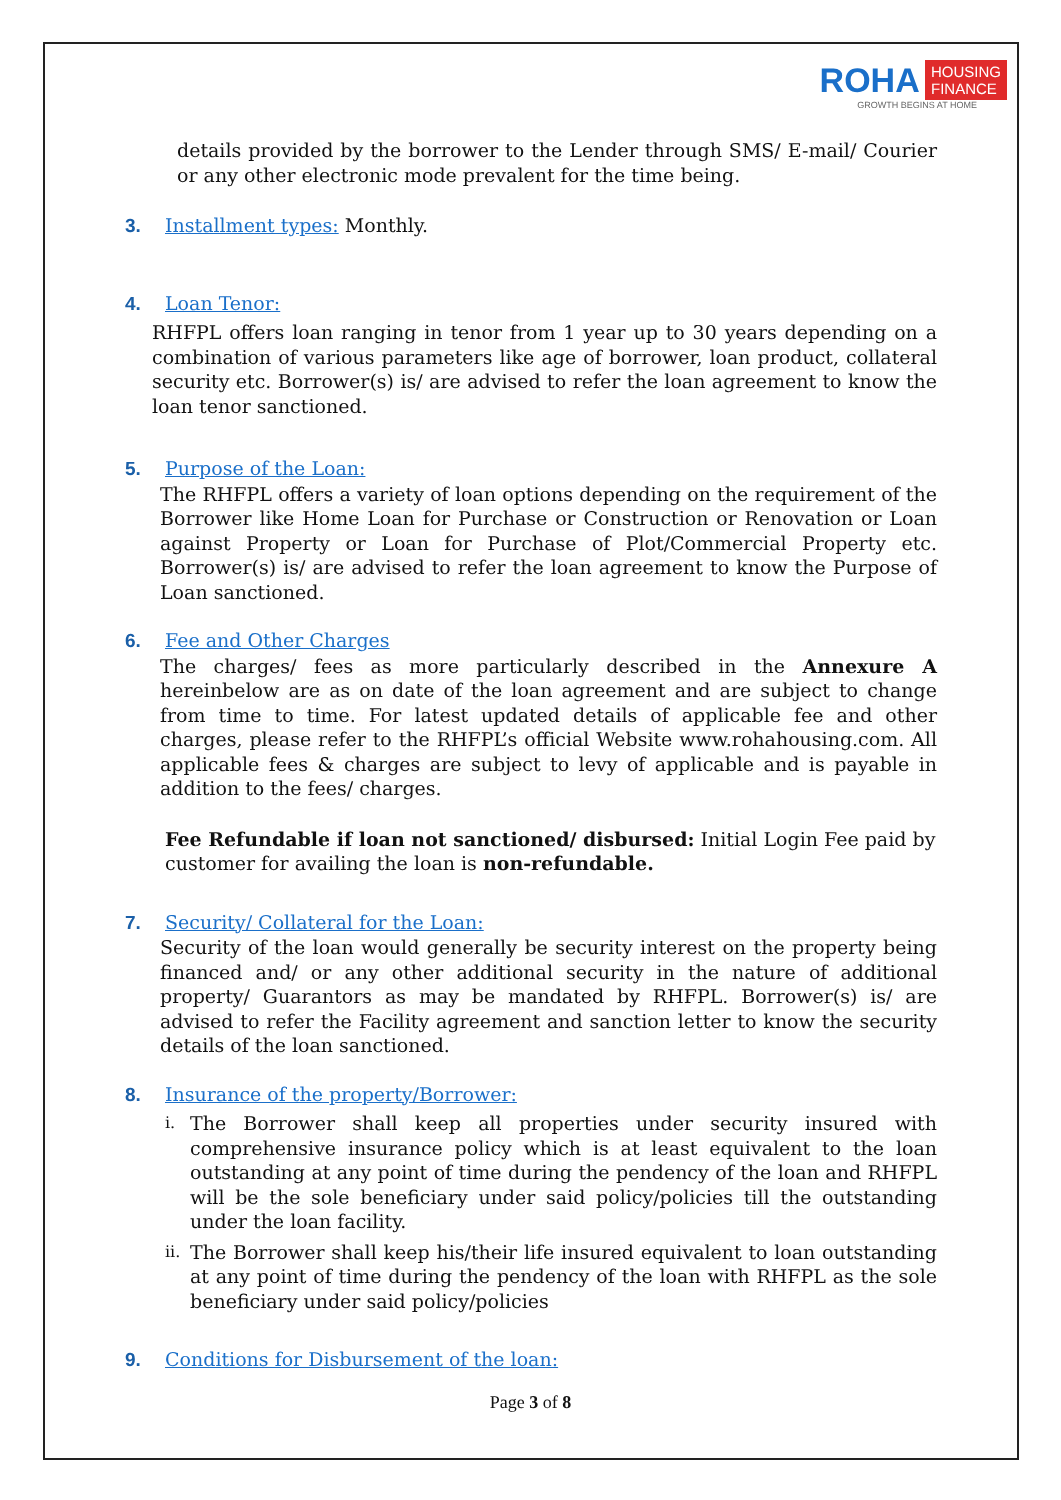ROHA HOUSING
FINANCE
GROWTH BEGINS AT HOME
details provided by the borrower to the Lender through SMS/ E-mail/ Courier or any other electronic mode prevalent for the time being.
3. Installment types: Monthly.
4. Loan Tenor:
RHFPL offers loan ranging in tenor from 1 year up to 30 years depending on a combination of various parameters like age of borrower, loan product, collateral security etc. Borrower(s) is/ are advised to refer the loan agreement to know the loan tenor sanctioned.
5. Purpose of the Loan:
The RHFPL offers a variety of loan options depending on the requirement of the Borrower like Home Loan for Purchase or Construction or Renovation or Loan against Property or Loan for Purchase of Plot/Commercial Property etc. Borrower(s) is/ are advised to refer the loan agreement to know the Purpose of Loan sanctioned.
6. Fee and Other Charges
The charges/ fees as more particularly described in the Annexure A hereinbelow are as on date of the loan agreement and are subject to change from time to time. For latest updated details of applicable fee and other charges, please refer to the RHFPL’s official Website www.rohahousing.com. All applicable fees & charges are subject to levy of applicable and is payable in addition to the fees/ charges.
Fee Refundable if loan not sanctioned/ disbursed: Initial Login Fee paid by customer for availing the loan is non-refundable.
7. Security/ Collateral for the Loan:
Security of the loan would generally be security interest on the property being financed and/ or any other additional security in the nature of additional property/ Guarantors as may be mandated by RHFPL. Borrower(s) is/ are advised to refer the Facility agreement and sanction letter to know the security details of the loan sanctioned.
8. Insurance of the property/Borrower:
i.
The Borrower shall keep all properties under security insured with comprehensive insurance policy which is at least equivalent to the loan outstanding at any point of time during the pendency of the loan and RHFPL will be the sole beneficiary under said policy/policies till the outstanding under the loan facility.
ii.
The Borrower shall keep his/their life insured equivalent to loan outstanding at any point of time during the pendency of the loan with RHFPL as the sole beneficiary under said policy/policies
9. Conditions for Disbursement of the loan:
Page 3 of 8